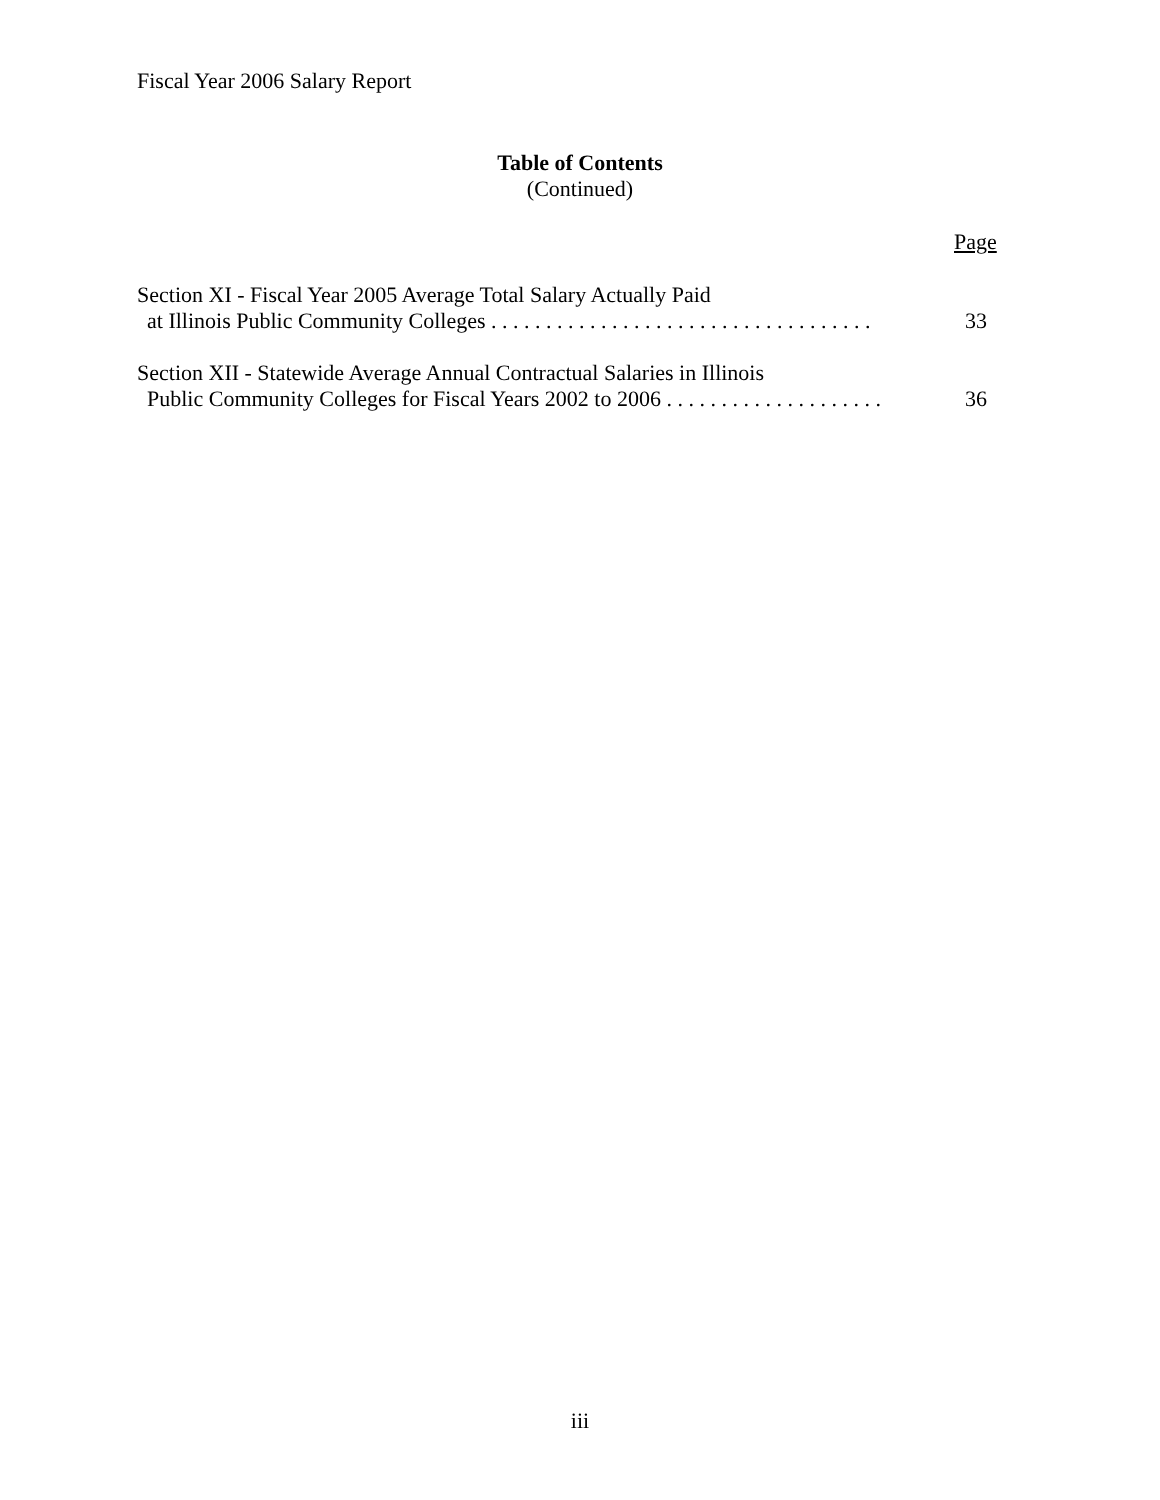Fiscal Year 2006 Salary Report
Table of Contents
(Continued)
Page
Section XI - Fiscal Year 2005 Average Total Salary Actually Paid
at Illinois Public Community Colleges . . . . . . . . . . . . . . . . . . . . . . . . . . . . . . . . . . . 33
Section XII - Statewide Average Annual Contractual Salaries in Illinois
Public Community Colleges for Fiscal Years 2002 to 2006 . . . . . . . . . . . . . . . . . . . . 36
iii